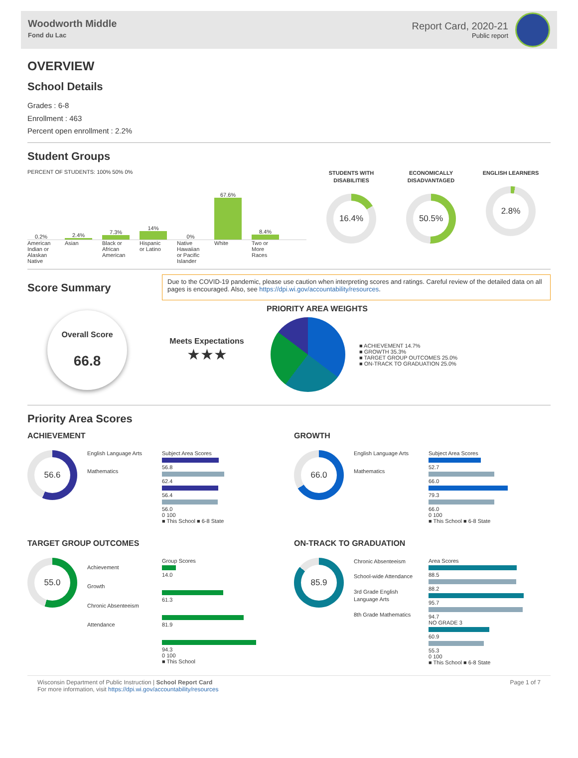Woodworth Middle
Fond du Lac
Report Card, 2020-21
Public report
OVERVIEW
School Details
Grades : 6-8
Enrollment : 463
Percent open enrollment : 2.2%
Student Groups
PERCENT OF STUDENTS: 100% 50% 0%
0.2%
2.4%
7.3%
14%
0%
67.6%
8.4%
American Indian or Alaskan Native
Asian Black or African American
Hispanic or Latino
Native Hawaiian or Pacific Islander
White Two or More Races
STUDENTS WITH DISABILITIES
16.4%
ECONOMICALLY DISADVANTAGED
50.5%
ENGLISH LEARNERS
2.8%
Score Summary
Due to the COVID-19 pandemic, please use caution when interpreting scores and ratings. Careful review of the detailed data on all pages is encouraged. Also, see https://dpi.wi.gov/accountability/resources.
Overall Score
66.8
Meets Expectations
★★★
PRIORITY AREA WEIGHTS
■ ACHIEVEMENT 14.7%
■ GROWTH 35.3%
■ TARGET GROUP OUTCOMES 25.0%
■ ON-TRACK TO GRADUATION 25.0%
Priority Area Scores
ACHIEVEMENT
56.6
English Language Arts
Mathematics
Subject Area Scores
56.8
62.4
56.4
56.0
0 100
■ This School ■ 6-8 State
GROWTH
66.0
English Language Arts
Mathematics
Subject Area Scores
52.7
66.0
79.3
66.0
0 100
■ This School ■ 6-8 State
TARGET GROUP OUTCOMES
55.0
Achievement
Growth
Chronic Absenteeism
Attendance
Group Scores
14.0
61.3
81.9
94.3
0 100
■ This School
ON-TRACK TO GRADUATION
85.9
Chronic Absenteeism
School-wide Attendance
3rd Grade English Language Arts
8th Grade Mathematics
Area Scores
88.5
88.2
95.7
94.7
NO GRADE 3
60.9
55.3
0 100
■ This School ■ 6-8 State
Wisconsin Department of Public Instruction | School Report Card
For more information, visit https://dpi.wi.gov/accountability/resources
Page 1 of 7